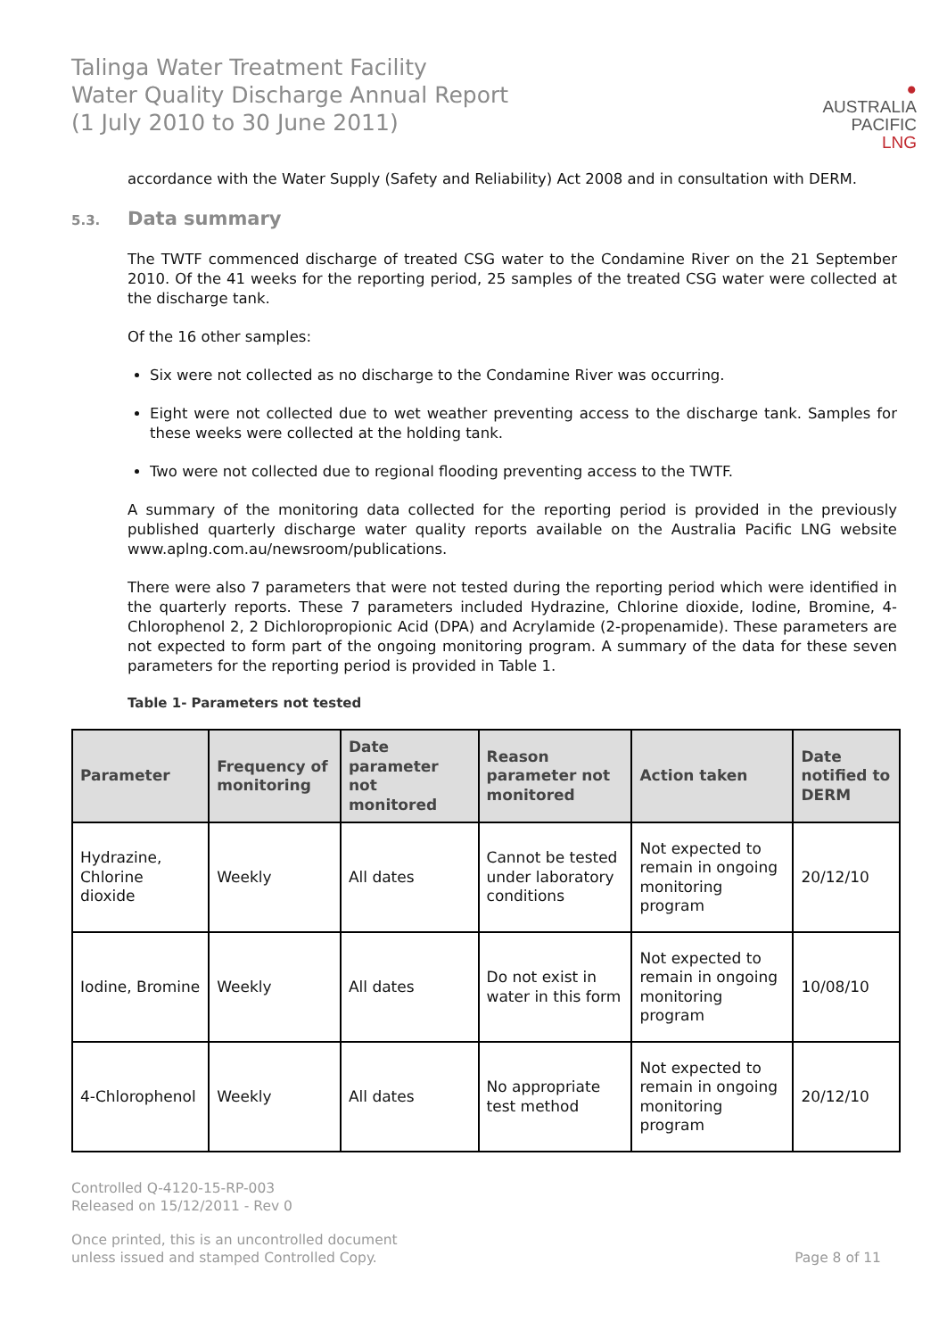Talinga Water Treatment Facility
Water Quality Discharge Annual Report
(1 July 2010 to 30 June 2011)
●
AUSTRALIA
PACIFIC
LNG
accordance with the Water Supply (Safety and Reliability) Act 2008 and in consultation with DERM.
5.3. Data summary
The TWTF commenced discharge of treated CSG water to the Condamine River on the 21 September 2010. Of the 41 weeks for the reporting period, 25 samples of the treated CSG water were collected at the discharge tank.
Of the 16 other samples:
Six were not collected as no discharge to the Condamine River was occurring.
Eight were not collected due to wet weather preventing access to the discharge tank. Samples for these weeks were collected at the holding tank.
Two were not collected due to regional flooding preventing access to the TWTF.
A summary of the monitoring data collected for the reporting period is provided in the previously published quarterly discharge water quality reports available on the Australia Pacific LNG website www.aplng.com.au/newsroom/publications.
There were also 7 parameters that were not tested during the reporting period which were identified in the quarterly reports. These 7 parameters included Hydrazine, Chlorine dioxide, Iodine, Bromine, 4-Chlorophenol 2, 2 Dichloropropionic Acid (DPA) and Acrylamide (2-propenamide). These parameters are not expected to form part of the ongoing monitoring program. A summary of the data for these seven parameters for the reporting period is provided in Table 1.
Table 1- Parameters not tested
| Parameter | Frequency of monitoring | Date parameter not monitored | Reason parameter not monitored | Action taken | Date notified to DERM |
| --- | --- | --- | --- | --- | --- |
| Hydrazine, Chlorine dioxide | Weekly | All dates | Cannot be tested under laboratory conditions | Not expected to remain in ongoing monitoring program | 20/12/10 |
| Iodine, Bromine | Weekly | All dates | Do not exist in water in this form | Not expected to remain in ongoing monitoring program | 10/08/10 |
| 4-Chlorophenol | Weekly | All dates | No appropriate test method | Not expected to remain in ongoing monitoring program | 20/12/10 |
Controlled Q-4120-15-RP-003
Released on 15/12/2011 - Rev 0
Once printed, this is an uncontrolled document
unless issued and stamped Controlled Copy.
Page 8 of 11